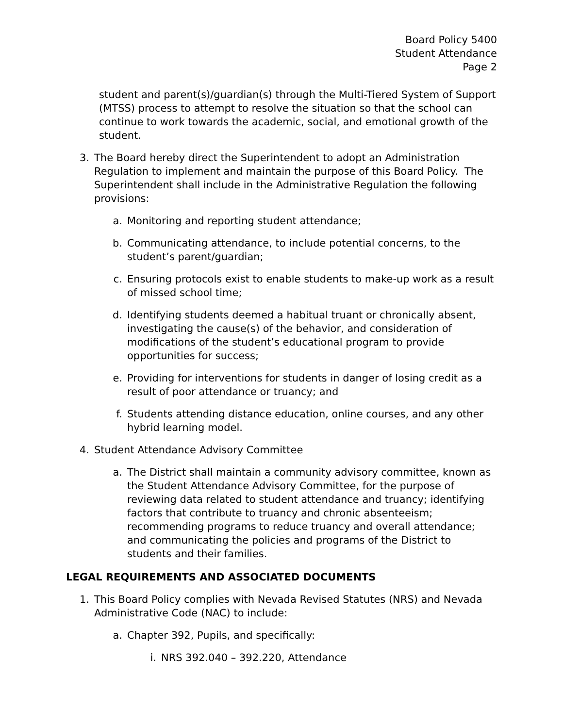Board Policy 5400
Student Attendance
Page 2
student and parent(s)/guardian(s) through the Multi-Tiered System of Support (MTSS) process to attempt to resolve the situation so that the school can continue to work towards the academic, social, and emotional growth of the student.
3. The Board hereby direct the Superintendent to adopt an Administration Regulation to implement and maintain the purpose of this Board Policy. The Superintendent shall include in the Administrative Regulation the following provisions:
a. Monitoring and reporting student attendance;
b. Communicating attendance, to include potential concerns, to the student’s parent/guardian;
c. Ensuring protocols exist to enable students to make-up work as a result of missed school time;
d. Identifying students deemed a habitual truant or chronically absent, investigating the cause(s) of the behavior, and consideration of modifications of the student’s educational program to provide opportunities for success;
e. Providing for interventions for students in danger of losing credit as a result of poor attendance or truancy; and
f. Students attending distance education, online courses, and any other hybrid learning model.
4. Student Attendance Advisory Committee
a. The District shall maintain a community advisory committee, known as the Student Attendance Advisory Committee, for the purpose of reviewing data related to student attendance and truancy; identifying factors that contribute to truancy and chronic absenteeism; recommending programs to reduce truancy and overall attendance; and communicating the policies and programs of the District to students and their families.
LEGAL REQUIREMENTS AND ASSOCIATED DOCUMENTS
1. This Board Policy complies with Nevada Revised Statutes (NRS) and Nevada Administrative Code (NAC) to include:
a. Chapter 392, Pupils, and specifically:
i. NRS 392.040 – 392.220, Attendance